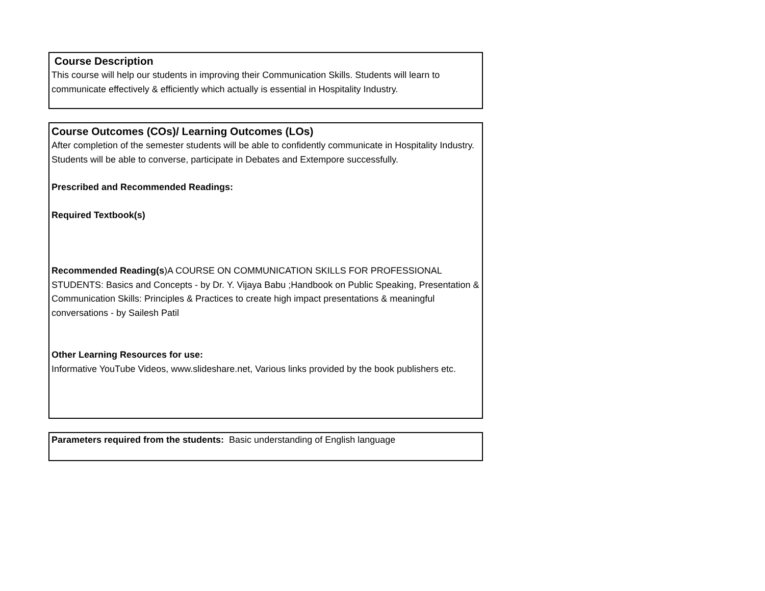Course Description
This course will help our students in improving their Communication Skills. Students will learn to communicate effectively & efficiently which actually is essential in Hospitality Industry.
Course Outcomes (COs)/ Learning Outcomes (LOs)
After completion of the semester students will be able to confidently communicate in Hospitality Industry. Students will be able to converse, participate in Debates and Extempore successfully.
Prescribed and Recommended Readings:
Required Textbook(s)
Recommended Reading(s)A COURSE ON COMMUNICATION SKILLS FOR PROFESSIONAL STUDENTS: Basics and Concepts - by Dr. Y. Vijaya Babu ;Handbook on Public Speaking, Presentation & Communication Skills: Principles & Practices to create high impact presentations & meaningful conversations - by Sailesh Patil
Other Learning Resources for use:
Informative YouTube Videos, www.slideshare.net, Various links provided by the book publishers etc.
Parameters required from the students: Basic understanding of English language